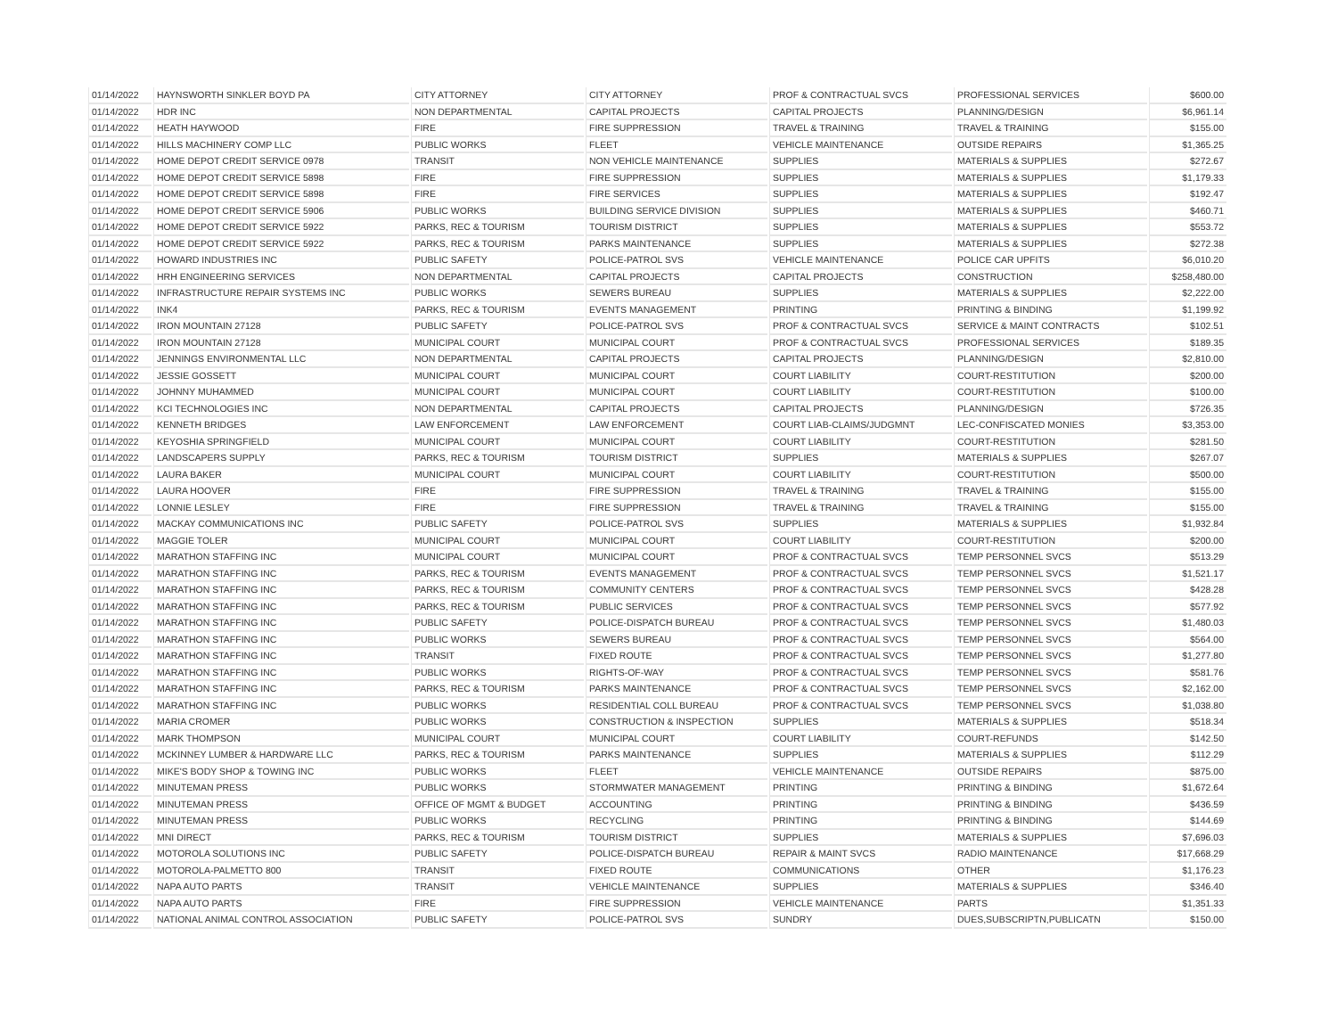| 01/14/2022 | HAYNSWORTH SINKLER BOYD PA | CITY ATTORNEY | CITY ATTORNEY | PROF & CONTRACTUAL SVCS | PROFESSIONAL SERVICES | $600.00 |
| 01/14/2022 | HDR INC | NON DEPARTMENTAL | CAPITAL PROJECTS | CAPITAL PROJECTS | PLANNING/DESIGN | $6,961.14 |
| 01/14/2022 | HEATH HAYWOOD | FIRE | FIRE SUPPRESSION | TRAVEL & TRAINING | TRAVEL & TRAINING | $155.00 |
| 01/14/2022 | HILLS MACHINERY COMP LLC | PUBLIC WORKS | FLEET | VEHICLE MAINTENANCE | OUTSIDE REPAIRS | $1,365.25 |
| 01/14/2022 | HOME DEPOT CREDIT SERVICE 0978 | TRANSIT | NON VEHICLE MAINTENANCE | SUPPLIES | MATERIALS & SUPPLIES | $272.67 |
| 01/14/2022 | HOME DEPOT CREDIT SERVICE 5898 | FIRE | FIRE SUPPRESSION | SUPPLIES | MATERIALS & SUPPLIES | $1,179.33 |
| 01/14/2022 | HOME DEPOT CREDIT SERVICE 5898 | FIRE | FIRE SERVICES | SUPPLIES | MATERIALS & SUPPLIES | $192.47 |
| 01/14/2022 | HOME DEPOT CREDIT SERVICE 5906 | PUBLIC WORKS | BUILDING SERVICE DIVISION | SUPPLIES | MATERIALS & SUPPLIES | $460.71 |
| 01/14/2022 | HOME DEPOT CREDIT SERVICE 5922 | PARKS, REC & TOURISM | TOURISM DISTRICT | SUPPLIES | MATERIALS & SUPPLIES | $553.72 |
| 01/14/2022 | HOME DEPOT CREDIT SERVICE 5922 | PARKS, REC & TOURISM | PARKS MAINTENANCE | SUPPLIES | MATERIALS & SUPPLIES | $272.38 |
| 01/14/2022 | HOWARD INDUSTRIES INC | PUBLIC SAFETY | POLICE-PATROL SVS | VEHICLE MAINTENANCE | POLICE CAR UPFITS | $6,010.20 |
| 01/14/2022 | HRH ENGINEERING SERVICES | NON DEPARTMENTAL | CAPITAL PROJECTS | CAPITAL PROJECTS | CONSTRUCTION | $258,480.00 |
| 01/14/2022 | INFRASTRUCTURE REPAIR SYSTEMS INC | PUBLIC WORKS | SEWERS BUREAU | SUPPLIES | MATERIALS & SUPPLIES | $2,222.00 |
| 01/14/2022 | INK4 | PARKS, REC & TOURISM | EVENTS MANAGEMENT | PRINTING | PRINTING & BINDING | $1,199.92 |
| 01/14/2022 | IRON MOUNTAIN 27128 | PUBLIC SAFETY | POLICE-PATROL SVS | PROF & CONTRACTUAL SVCS | SERVICE & MAINT CONTRACTS | $102.51 |
| 01/14/2022 | IRON MOUNTAIN 27128 | MUNICIPAL COURT | MUNICIPAL COURT | PROF & CONTRACTUAL SVCS | PROFESSIONAL SERVICES | $189.35 |
| 01/14/2022 | JENNINGS ENVIRONMENTAL LLC | NON DEPARTMENTAL | CAPITAL PROJECTS | CAPITAL PROJECTS | PLANNING/DESIGN | $2,810.00 |
| 01/14/2022 | JESSIE GOSSETT | MUNICIPAL COURT | MUNICIPAL COURT | COURT LIABILITY | COURT-RESTITUTION | $200.00 |
| 01/14/2022 | JOHNNY MUHAMMED | MUNICIPAL COURT | MUNICIPAL COURT | COURT LIABILITY | COURT-RESTITUTION | $100.00 |
| 01/14/2022 | KCI TECHNOLOGIES INC | NON DEPARTMENTAL | CAPITAL PROJECTS | CAPITAL PROJECTS | PLANNING/DESIGN | $726.35 |
| 01/14/2022 | KENNETH BRIDGES | LAW ENFORCEMENT | LAW ENFORCEMENT | COURT LIAB-CLAIMS/JUDGMNT | LEC-CONFISCATED MONIES | $3,353.00 |
| 01/14/2022 | KEYOSHIA SPRINGFIELD | MUNICIPAL COURT | MUNICIPAL COURT | COURT LIABILITY | COURT-RESTITUTION | $281.50 |
| 01/14/2022 | LANDSCAPERS SUPPLY | PARKS, REC & TOURISM | TOURISM DISTRICT | SUPPLIES | MATERIALS & SUPPLIES | $267.07 |
| 01/14/2022 | LAURA BAKER | MUNICIPAL COURT | MUNICIPAL COURT | COURT LIABILITY | COURT-RESTITUTION | $500.00 |
| 01/14/2022 | LAURA HOOVER | FIRE | FIRE SUPPRESSION | TRAVEL & TRAINING | TRAVEL & TRAINING | $155.00 |
| 01/14/2022 | LONNIE LESLEY | FIRE | FIRE SUPPRESSION | TRAVEL & TRAINING | TRAVEL & TRAINING | $155.00 |
| 01/14/2022 | MACKAY COMMUNICATIONS INC | PUBLIC SAFETY | POLICE-PATROL SVS | SUPPLIES | MATERIALS & SUPPLIES | $1,932.84 |
| 01/14/2022 | MAGGIE TOLER | MUNICIPAL COURT | MUNICIPAL COURT | COURT LIABILITY | COURT-RESTITUTION | $200.00 |
| 01/14/2022 | MARATHON STAFFING INC | MUNICIPAL COURT | MUNICIPAL COURT | PROF & CONTRACTUAL SVCS | TEMP PERSONNEL SVCS | $513.29 |
| 01/14/2022 | MARATHON STAFFING INC | PARKS, REC & TOURISM | EVENTS MANAGEMENT | PROF & CONTRACTUAL SVCS | TEMP PERSONNEL SVCS | $1,521.17 |
| 01/14/2022 | MARATHON STAFFING INC | PARKS, REC & TOURISM | COMMUNITY CENTERS | PROF & CONTRACTUAL SVCS | TEMP PERSONNEL SVCS | $428.28 |
| 01/14/2022 | MARATHON STAFFING INC | PARKS, REC & TOURISM | PUBLIC SERVICES | PROF & CONTRACTUAL SVCS | TEMP PERSONNEL SVCS | $577.92 |
| 01/14/2022 | MARATHON STAFFING INC | PUBLIC SAFETY | POLICE-DISPATCH BUREAU | PROF & CONTRACTUAL SVCS | TEMP PERSONNEL SVCS | $1,480.03 |
| 01/14/2022 | MARATHON STAFFING INC | PUBLIC WORKS | SEWERS BUREAU | PROF & CONTRACTUAL SVCS | TEMP PERSONNEL SVCS | $564.00 |
| 01/14/2022 | MARATHON STAFFING INC | TRANSIT | FIXED ROUTE | PROF & CONTRACTUAL SVCS | TEMP PERSONNEL SVCS | $1,277.80 |
| 01/14/2022 | MARATHON STAFFING INC | PUBLIC WORKS | RIGHTS-OF-WAY | PROF & CONTRACTUAL SVCS | TEMP PERSONNEL SVCS | $581.76 |
| 01/14/2022 | MARATHON STAFFING INC | PARKS, REC & TOURISM | PARKS MAINTENANCE | PROF & CONTRACTUAL SVCS | TEMP PERSONNEL SVCS | $2,162.00 |
| 01/14/2022 | MARATHON STAFFING INC | PUBLIC WORKS | RESIDENTIAL COLL BUREAU | PROF & CONTRACTUAL SVCS | TEMP PERSONNEL SVCS | $1,038.80 |
| 01/14/2022 | MARIA CROMER | PUBLIC WORKS | CONSTRUCTION & INSPECTION | SUPPLIES | MATERIALS & SUPPLIES | $518.34 |
| 01/14/2022 | MARK THOMPSON | MUNICIPAL COURT | MUNICIPAL COURT | COURT LIABILITY | COURT-REFUNDS | $142.50 |
| 01/14/2022 | MCKINNEY LUMBER & HARDWARE LLC | PARKS, REC & TOURISM | PARKS MAINTENANCE | SUPPLIES | MATERIALS & SUPPLIES | $112.29 |
| 01/14/2022 | MIKE'S BODY SHOP & TOWING INC | PUBLIC WORKS | FLEET | VEHICLE MAINTENANCE | OUTSIDE REPAIRS | $875.00 |
| 01/14/2022 | MINUTEMAN PRESS | PUBLIC WORKS | STORMWATER MANAGEMENT | PRINTING | PRINTING & BINDING | $1,672.64 |
| 01/14/2022 | MINUTEMAN PRESS | OFFICE OF MGMT & BUDGET | ACCOUNTING | PRINTING | PRINTING & BINDING | $436.59 |
| 01/14/2022 | MINUTEMAN PRESS | PUBLIC WORKS | RECYCLING | PRINTING | PRINTING & BINDING | $144.69 |
| 01/14/2022 | MNI DIRECT | PARKS, REC & TOURISM | TOURISM DISTRICT | SUPPLIES | MATERIALS & SUPPLIES | $7,696.03 |
| 01/14/2022 | MOTOROLA SOLUTIONS INC | PUBLIC SAFETY | POLICE-DISPATCH BUREAU | REPAIR & MAINT SVCS | RADIO MAINTENANCE | $17,668.29 |
| 01/14/2022 | MOTOROLA-PALMETTO 800 | TRANSIT | FIXED ROUTE | COMMUNICATIONS | OTHER | $1,176.23 |
| 01/14/2022 | NAPA AUTO PARTS | TRANSIT | VEHICLE MAINTENANCE | SUPPLIES | MATERIALS & SUPPLIES | $346.40 |
| 01/14/2022 | NAPA AUTO PARTS | FIRE | FIRE SUPPRESSION | VEHICLE MAINTENANCE | PARTS | $1,351.33 |
| 01/14/2022 | NATIONAL ANIMAL CONTROL ASSOCIATION | PUBLIC SAFETY | POLICE-PATROL SVS | SUNDRY | DUES,SUBSCRIPTN,PUBLICATN | $150.00 |